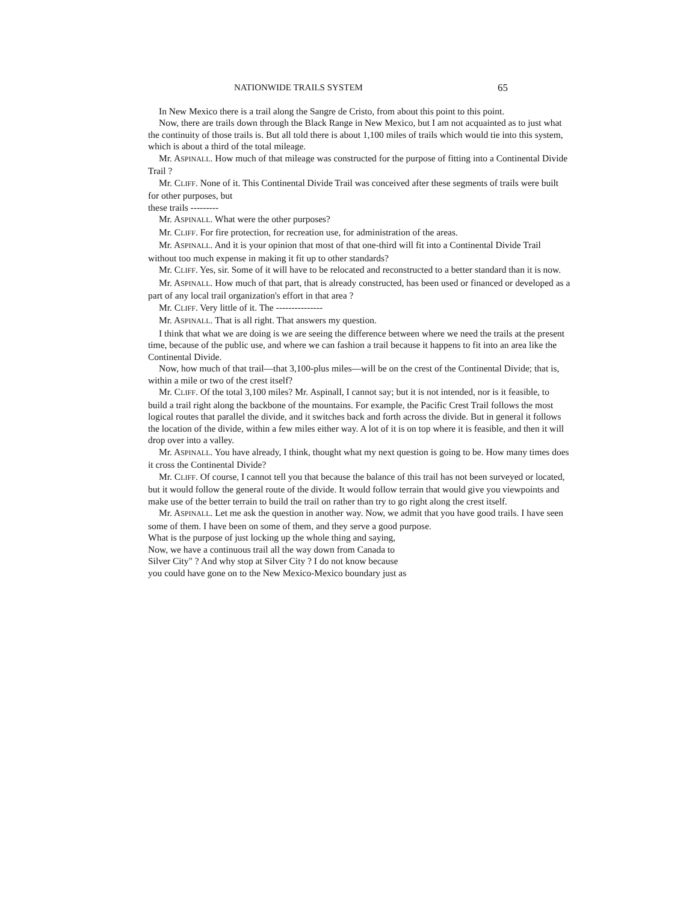NATIONWIDE TRAILS SYSTEM 65
In New Mexico there is a trail along the Sangre de Cristo, from about this point to this point.
Now, there are trails down through the Black Range in New Mexico, but I am not acquainted as to just what the continuity of those trails is. But all told there is about 1,100 miles of trails which would tie into this system, which is about a third of the total mileage.
Mr. ASPINALL. How much of that mileage was constructed for the purpose of fitting into a Continental Divide Trail ?
Mr. CLIFF. None of it. This Continental Divide Trail was conceived after these segments of trails were built for other purposes, but
these trails ---------
Mr. ASPINALL. What were the other purposes?
Mr. CLIFF. For fire protection, for recreation use, for administration of the areas.
Mr. ASPINALL. And it is your opinion that most of that one-third will fit into a Continental Divide Trail without too much expense in making it fit up to other standards?
Mr. CLIFF. Yes, sir. Some of it will have to be relocated and reconstructed to a better standard than it is now.
Mr. ASPINALL. How much of that part, that is already constructed, has been used or financed or developed as a part of any local trail organization's effort in that area ?
Mr. CLIFF. Very little of it. The ---------------
Mr. ASPINALL. That is all right. That answers my question.
I think that what we are doing is we are seeing the difference between where we need the trails at the present time, because of the public use, and where we can fashion a trail because it happens to fit into an area like the Continental Divide.
Now, how much of that trail—that 3,100-plus miles—will be on the crest of the Continental Divide; that is, within a mile or two of the crest itself?
Mr. CLIFF. Of the total 3,100 miles? Mr. Aspinall, I cannot say; but it is not intended, nor is it feasible, to build a trail right along the backbone of the mountains. For example, the Pacific Crest Trail follows the most logical routes that parallel the divide, and it switches back and forth across the divide. But in general it follows the location of the divide, within a few miles either way. A lot of it is on top where it is feasible, and then it will drop over into a valley.
Mr. ASPINALL. You have already, I think, thought what my next question is going to be. How many times does it cross the Continental Divide?
Mr. CLIFF. Of course, I cannot tell you that because the balance of this trail has not been surveyed or located, but it would follow the general route of the divide. It would follow terrain that would give you viewpoints and make use of the better terrain to build the trail on rather than try to go right along the crest itself.
Mr. ASPINALL. Let me ask the question in another way. Now, we admit that you have good trails. I have seen some of them. I have been on some of them, and they serve a good purpose.
What is the purpose of just locking up the whole thing and saying,
Now, we have a continuous trail all the way down from Canada to
Silver City" ? And why stop at Silver City ? I do not know because
you could have gone on to the New Mexico-Mexico boundary just as